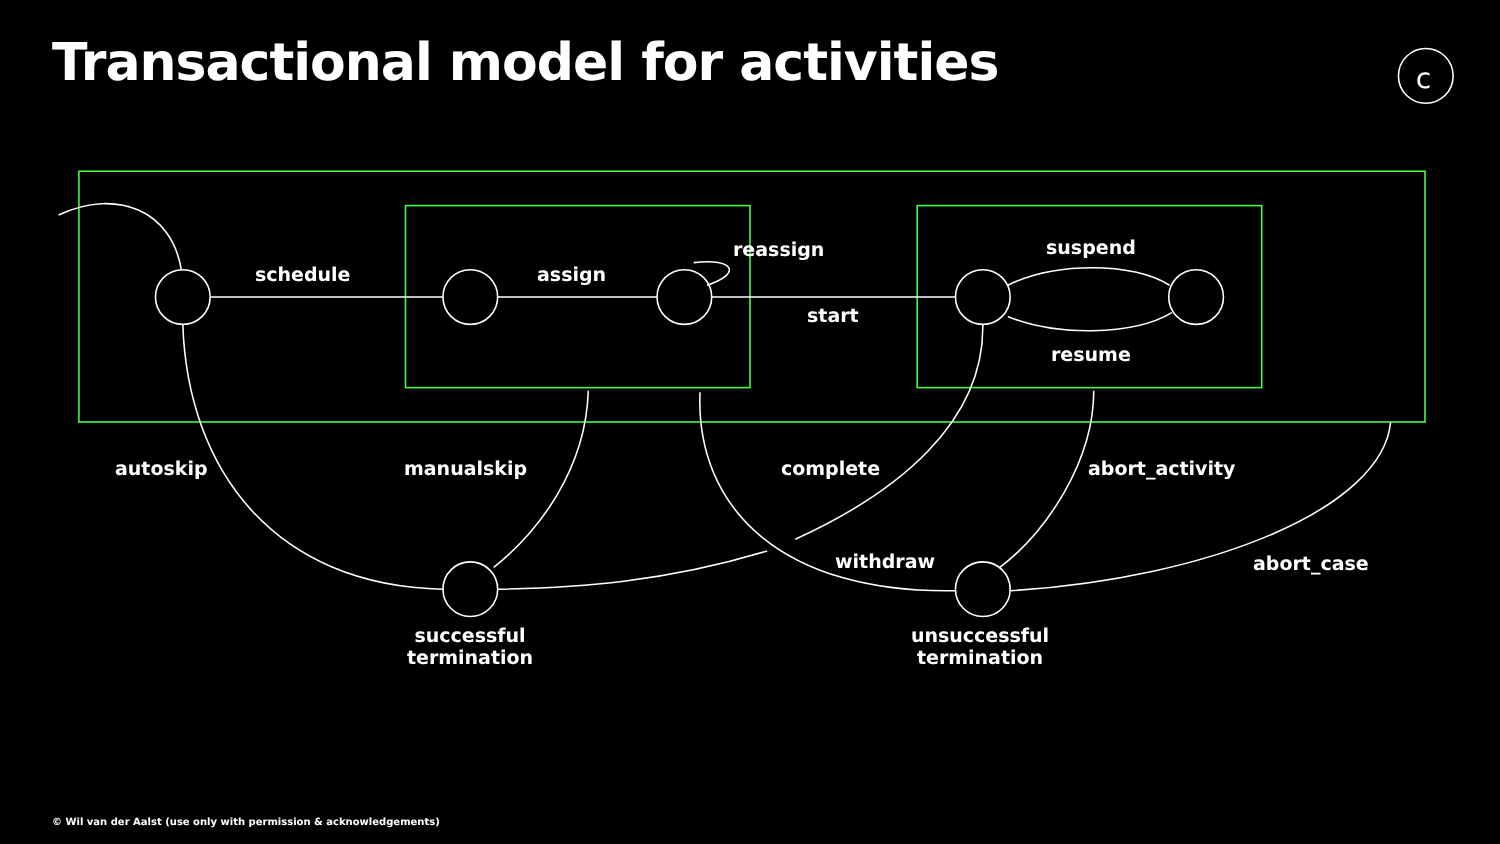Transactional model for activities
c
schedule assign
reassign
start
suspend
resume
autoskip manualskip complete abort_activity
withdraw abort_case
successful
termination
unsuccessful
termination
© Wil van der Aalst (use only with permission & acknowledgements)